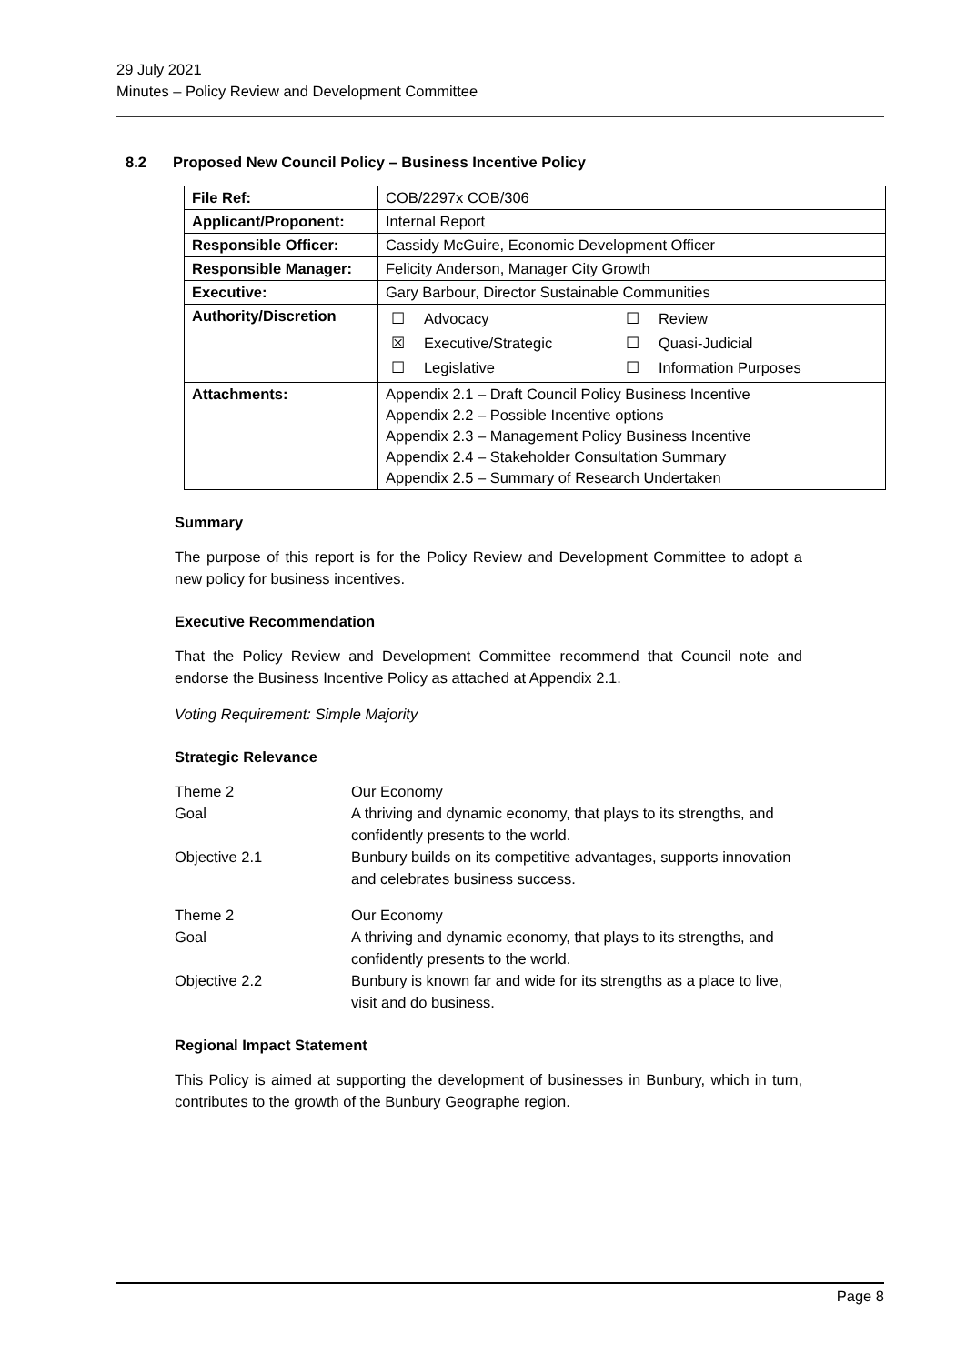29 July 2021
Minutes – Policy Review and Development Committee
8.2 Proposed New Council Policy – Business Incentive Policy
| File Ref: | COB/2297x COB/306 |
| Applicant/Proponent: | Internal Report |
| Responsible Officer: | Cassidy McGuire, Economic Development Officer |
| Responsible Manager: | Felicity Anderson, Manager City Growth |
| Executive: | Gary Barbour, Director Sustainable Communities |
| Authority/Discretion | / ☐ / Advocacy / ☐ / Review / / ☒ / Executive/Strategic / ☐ / Quasi-Judicial / / ☐ / Legislative / ☐ / Information Purposes / |
| Attachments: | Appendix 2.1 – Draft Council Policy Business Incentive Appendix 2.2 – Possible Incentive options Appendix 2.3 – Management Policy Business Incentive Appendix 2.4 – Stakeholder Consultation Summary Appendix 2.5 – Summary of Research Undertaken |
Summary
The purpose of this report is for the Policy Review and Development Committee to adopt a new policy for business incentives.
Executive Recommendation
That the Policy Review and Development Committee recommend that Council note and endorse the Business Incentive Policy as attached at Appendix 2.1.
Voting Requirement: Simple Majority
Strategic Relevance
| Theme 2 | Our Economy |
| Goal | A thriving and dynamic economy, that plays to its strengths, and confidently presents to the world. |
| Objective 2.1 | Bunbury builds on its competitive advantages, supports innovation and celebrates business success. |
| Theme 2 | Our Economy |
| Goal | A thriving and dynamic economy, that plays to its strengths, and confidently presents to the world. |
| Objective 2.2 | Bunbury is known far and wide for its strengths as a place to live, visit and do business. |
Regional Impact Statement
This Policy is aimed at supporting the development of businesses in Bunbury, which in turn, contributes to the growth of the Bunbury Geographe region.
Page 8